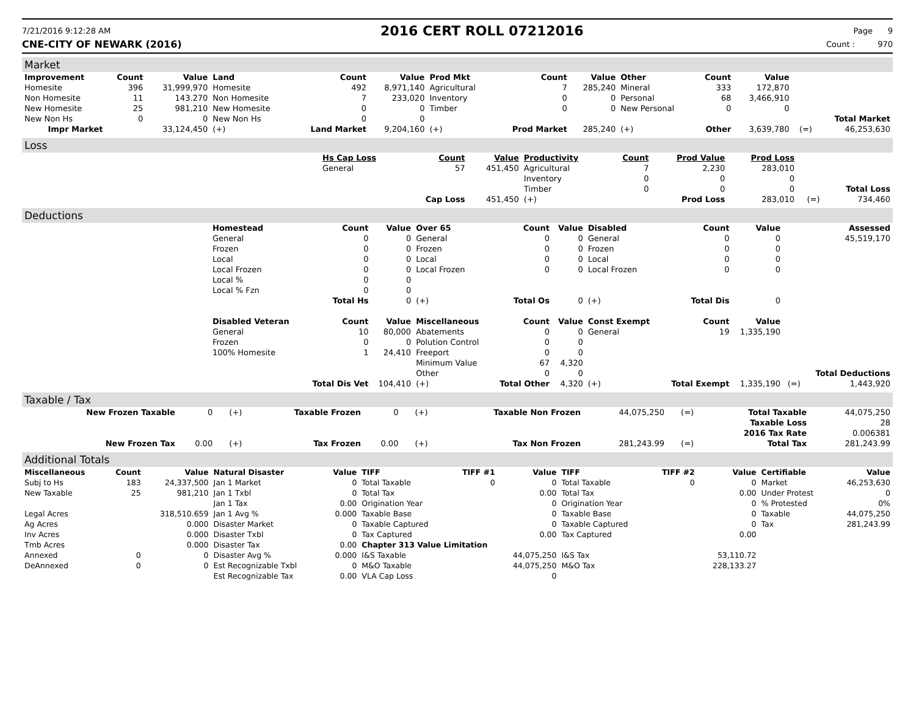7/21/2016 9:12:28 AM
2016 CERT ROLL 07212016
Page 9
CNE-CITY OF NEWARK (2016) Count : 970
Market
| Improvement | Count | Value | Land | Count | Value | Prod Mkt | Count | Value | Other | Count | Value | | |
| --- | --- | --- | --- | --- | --- | --- | --- | --- | --- | --- | --- | --- | --- |
| Homesite | 396 | 31,999,970 | Homesite | 492 | 8,971,140 | Agricultural | 7 | 285,240 | Mineral | 333 | 172,870 | | |
| Non Homesite | 11 | 143.270 | Non Homesite | 7 | 233,020 | Inventory | 0 | 0 | Personal | 68 | 3,466,910 | | |
| New Homesite | 25 | 981,210 | New Homesite | 0 | 0 | Timber | 0 | 0 | New Personal | 0 | 0 | | |
| New Non Hs | 0 | 0 | New Non Hs | 0 | 0 | | | | | | | | Total Market |
| Impr Market | | 33,124,450 | (+) | Land Market | 9,204,160 | (+) | Prod Market | 285,240 | (+) | Other | 3,639,780 | (=) | 46,253,630 |
Loss
| | Hs Cap Loss | Count | Value | Productivity | Count | Prod Value | Prod Loss | | |
| | General | 57 | 451,450 | Agricultural | 7 | 2,230 | 283,010 | | |
| | | | | Inventory | 0 | 0 | 0 | | |
| | | | | Timber | 0 | 0 | 0 | | Total Loss |
| | | Cap Loss | 451,450 | (+) | | Prod Loss | 283,010 | (=) | 734,460 |
Deductions
| | Homestead | Count | Value | Over 65 | Count | Value | Disabled | Count | Value | | Assessed |
| | General | 0 | 0 | General | 0 | 0 | General | 0 | 0 | | 45,519,170 |
| | Frozen | 0 | 0 | Frozen | 0 | 0 | Frozen | 0 | 0 | | |
| | Local | 0 | 0 | Local | 0 | 0 | Local | 0 | 0 | | |
| | Local Frozen | 0 | 0 | Local Frozen | 0 | 0 | Local Frozen | 0 | 0 | | |
| | Local % | 0 | 0 | | | | | | | | |
| | Local % Fzn | 0 | 0 | | | | | | | | |
| | | Total Hs | 0 | (+) | Total Os | 0 | (+) | Total Dis | 0 | | |
| | Disabled Veteran | Count | Value | Miscellaneous | Count | Value | Const Exempt | Count | Value | | |
| | General | 10 | 80,000 | Abatements | 0 | 0 | General | 19 | 1,335,190 | | |
| | Frozen | 0 | 0 | Polution Control | 0 | 0 | | | | | |
| | 100% Homesite | 1 | 24,410 | Freeport | 0 | 0 | | | | | |
| | | | | Minimum Value | 67 | 4,320 | | | | | |
| | | | | Other | 0 | 0 | | | | | Total Deductions |
| | | Total Dis Vet | 104,410 | (+) | Total Other | 4,320 | (+) | Total Exempt | 1,335,190 | (=) | 1,443,920 |
Taxable / Tax
| New Frozen Taxable | 0 | (+) | Taxable Frozen | 0 | (+) | Taxable Non Frozen | 44,075,250 | (=) | Total Taxable | 44,075,250 |
| | | | | | | | | | Taxable Loss | 28 |
| | | | | | | | | | 2016 Tax Rate | 0.006381 |
| New Frozen Tax | 0.00 | (+) | Tax Frozen | 0.00 | (+) | Tax Non Frozen | 281,243.99 | (=) | Total Tax | 281,243.99 |
Additional Totals
| Miscellaneous | Count | Value | Natural Disaster | Value | TIFF | TIFF #1 | Value | TIFF | TIFF #2 | Value | Certifiable | Value |
| --- | --- | --- | --- | --- | --- | --- | --- | --- | --- | --- | --- | --- |
| Subj to Hs | 183 | 24,337,500 | Jan 1 Market | 0 | Total Taxable | 0 | 0 | Total Taxable | 0 | 0 | Market | 46,253,630 |
| New Taxable | 25 | 981,210 | Jan 1 Txbl | 0 | Total Tax | | 0.00 | Total Tax | | 0.00 | Under Protest | 0 |
| | | | Jan 1 Tax | 0.00 | Origination Year | | 0 | Origination Year | | 0 | % Protested | 0% |
| Legal Acres | | 318,510.659 | Jan 1 Avg % | 0.000 | Taxable Base | | 0 | Taxable Base | | 0 | Taxable | 44,075,250 |
| Ag Acres | | 0.000 | Disaster Market | 0 | Taxable Captured | | 0 | Taxable Captured | | 0 | Tax | 281,243.99 |
| Inv Acres | | 0.000 | Disaster Txbl | 0 | Tax Captured | | 0.00 | Tax Captured | | 0.00 | | |
| Tmb Acres | | 0.000 | Disaster Tax | 0.00 | Chapter 313 Value Limitation | | | | | | | |
| Annexed | 0 | 0 | Disaster Avg % | 0.000 | I&S Taxable | | 44,075,250 | I&S Tax | | 53,110.72 | | |
| DeAnnexed | 0 | 0 | Est Recognizable Txbl | 0 | M&O Taxable | | 44,075,250 | M&O Tax | | 228,133.27 | | |
| | | | Est Recognizable Tax | 0.00 | VLA Cap Loss | | 0 | | | | | |